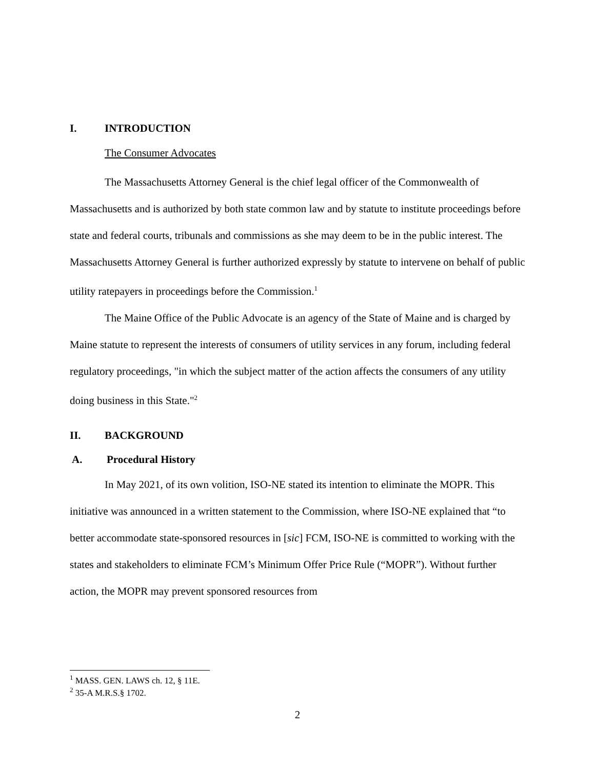I. INTRODUCTION
The Consumer Advocates
The Massachusetts Attorney General is the chief legal officer of the Commonwealth of Massachusetts and is authorized by both state common law and by statute to institute proceedings before state and federal courts, tribunals and commissions as she may deem to be in the public interest. The Massachusetts Attorney General is further authorized expressly by statute to intervene on behalf of public utility ratepayers in proceedings before the Commission.<sup>1</sup>
The Maine Office of the Public Advocate is an agency of the State of Maine and is charged by Maine statute to represent the interests of consumers of utility services in any forum, including federal regulatory proceedings, "in which the subject matter of the action affects the consumers of any utility doing business in this State."<sup>2</sup>
II. BACKGROUND
A. Procedural History
In May 2021, of its own volition, ISO-NE stated its intention to eliminate the MOPR. This initiative was announced in a written statement to the Commission, where ISO-NE explained that “to better accommodate state-sponsored resources in [sic] FCM, ISO-NE is committed to working with the states and stakeholders to eliminate FCM’s Minimum Offer Price Rule (“MOPR”). Without further action, the MOPR may prevent sponsored resources from
<sup>1</sup> MASS. GEN. LAWS ch. 12, § 11E.
<sup>2</sup> 35-A M.R.S.§ 1702.
2